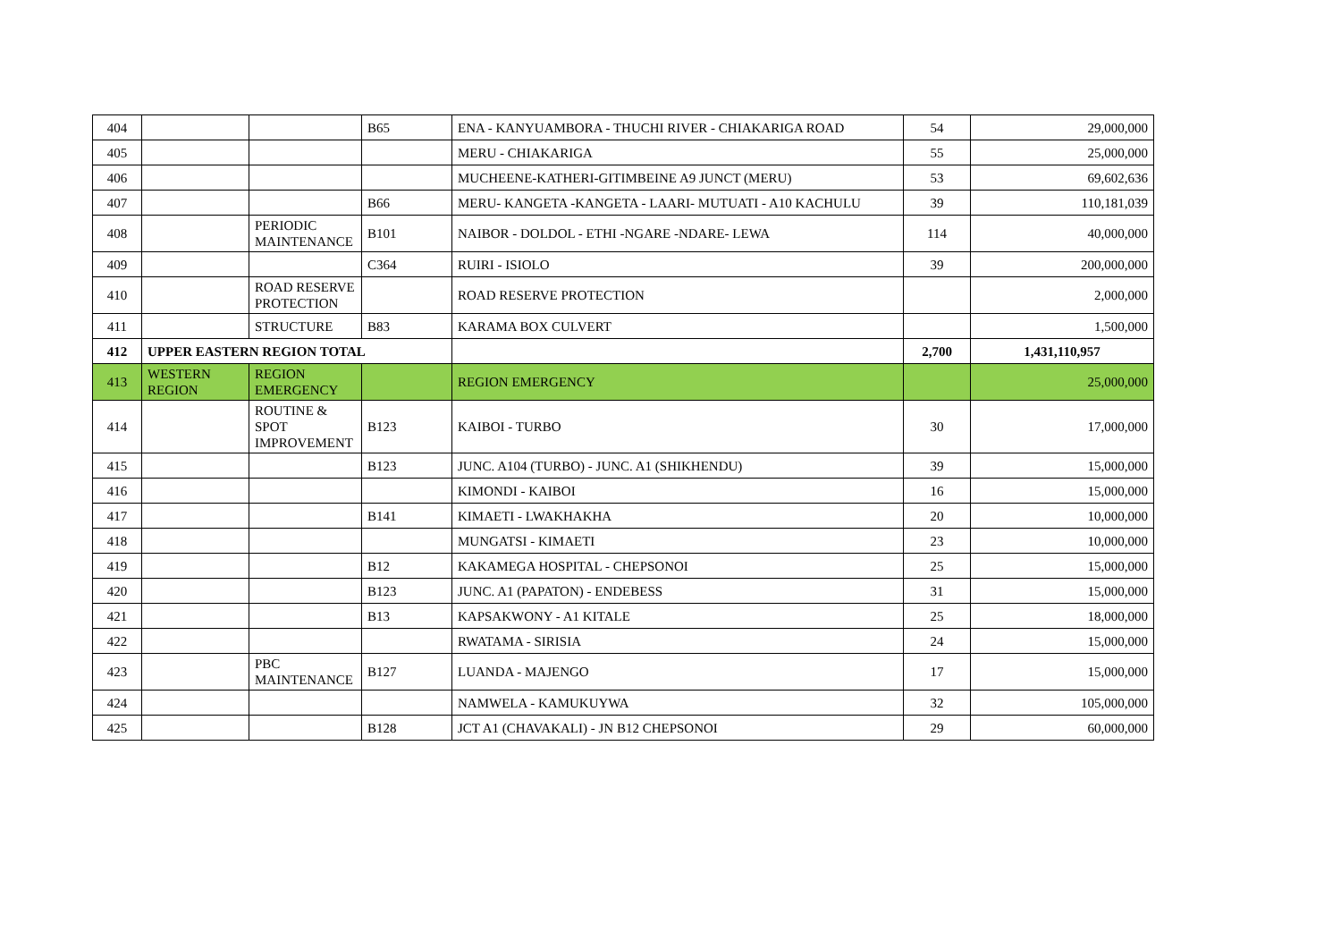| 404 | | | B65 | ENA - KANYUAMBORA - THUCHI RIVER - CHIAKARIGA ROAD | 54 | 29,000,000 |
| 405 | | | | MERU - CHIAKARIGA | 55 | 25,000,000 |
| 406 | | | | MUCHEENE-KATHERI-GITIMBEINE A9 JUNCT (MERU) | 53 | 69,602,636 |
| 407 | | | B66 | MERU- KANGETA -KANGETA - LAARI- MUTUATI - A10 KACHULU | 39 | 110,181,039 |
| 408 | | PERIODIC MAINTENANCE | B101 | NAIBOR - DOLDOL - ETHI -NGARE -NDARE- LEWA | 114 | 40,000,000 |
| 409 | | | C364 | RUIRI - ISIOLO | 39 | 200,000,000 |
| 410 | | ROAD RESERVE PROTECTION | | ROAD RESERVE PROTECTION | | 2,000,000 |
| 411 | | STRUCTURE | B83 | KARAMA BOX CULVERT | | 1,500,000 |
| 412 | UPPER EASTERN REGION TOTAL | | | | 2,700 | 1,431,110,957 |
| 413 | WESTERN REGION | REGION EMERGENCY | | REGION EMERGENCY | | 25,000,000 |
| 414 | | ROUTINE & SPOT IMPROVEMENT | B123 | KAIBOI - TURBO | 30 | 17,000,000 |
| 415 | | | B123 | JUNC. A104 (TURBO) - JUNC. A1 (SHIKHENDU) | 39 | 15,000,000 |
| 416 | | | | KIMONDI - KAIBOI | 16 | 15,000,000 |
| 417 | | | B141 | KIMAETI - LWAKHAKHA | 20 | 10,000,000 |
| 418 | | | | MUNGATSI - KIMAETI | 23 | 10,000,000 |
| 419 | | | B12 | KAKAMEGA HOSPITAL - CHEPSONOI | 25 | 15,000,000 |
| 420 | | | B123 | JUNC. A1 (PAPATON) - ENDEBESS | 31 | 15,000,000 |
| 421 | | | B13 | KAPSAKWONY - A1 KITALE | 25 | 18,000,000 |
| 422 | | | | RWATAMA - SIRISIA | 24 | 15,000,000 |
| 423 | | PBC MAINTENANCE | B127 | LUANDA - MAJENGO | 17 | 15,000,000 |
| 424 | | | | NAMWELA - KAMUKUYWA | 32 | 105,000,000 |
| 425 | | | B128 | JCT A1 (CHAVAKALI) - JN B12 CHEPSONOI | 29 | 60,000,000 |